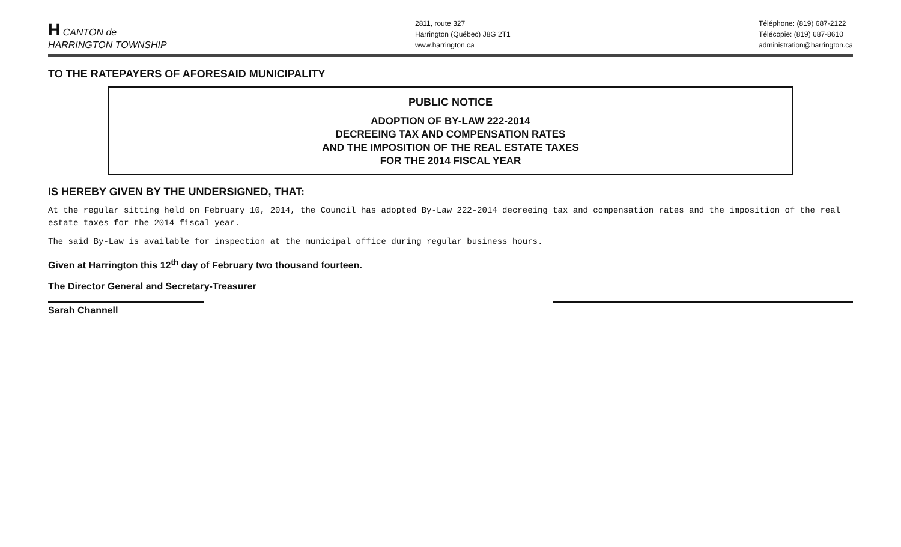H CANTON de
HARRINGTON TOWNSHIP
2811, route 327
Harrington (Québec) J8G 2T1
www.harrington.ca
Téléphone: (819) 687-2122
Télécopie: (819) 687-8610
administration@harrington.ca
TO THE RATEPAYERS OF AFORESAID MUNICIPALITY
PUBLIC NOTICE
ADOPTION OF BY-LAW 222-2014
DECREEING TAX AND COMPENSATION RATES
AND THE IMPOSITION OF THE REAL ESTATE TAXES
FOR THE 2014 FISCAL YEAR
IS HEREBY GIVEN BY THE UNDERSIGNED, THAT:
At the regular sitting held on February 10, 2014, the Council has adopted By-Law 222-2014 decreeing tax and compensation rates and the imposition of the real estate taxes for the 2014 fiscal year.
The said By-Law is available for inspection at the municipal office during regular business hours.
Given at Harrington this 12<sup>th</sup> day of February two thousand fourteen.
The Director General and Secretary-Treasurer
Sarah Channell